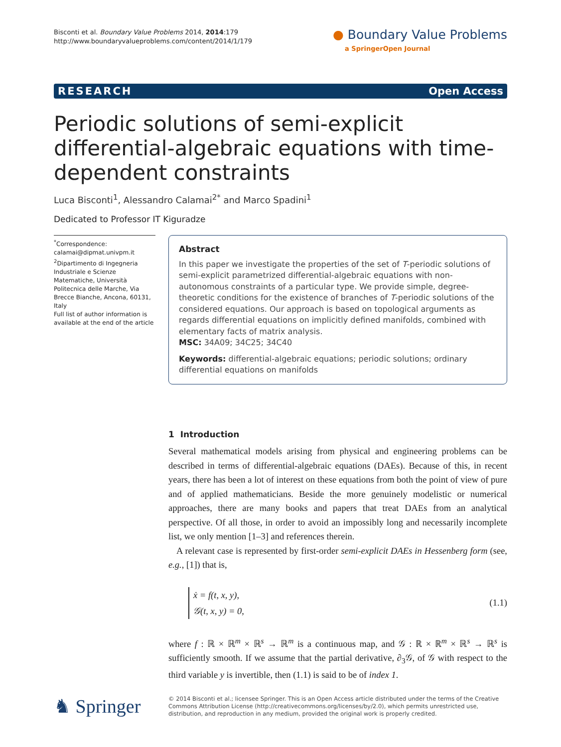Bisconti et al. Boundary Value Problems 2014, 2014:179
http://www.boundaryvalueproblems.com/content/2014/1/179
● Boundary Value Problems
a SpringerOpen Journal
RESEARCH Open Access
Periodic solutions of semi-explicit differential-algebraic equations with time-dependent constraints
Luca Bisconti<sup>1</sup>, Alessandro Calamai<sup>2*</sup> and Marco Spadini<sup>1</sup>
Dedicated to Professor IT Kiguradze
<sup>*</sup> Correspondence:
calamai@dipmat.univpm.it
<sup>2</sup> Dipartimento di Ingegneria Industriale e Scienze Matematiche, Università Politecnica delle Marche, Via Brecce Bianche, Ancona, 60131, Italy
Full list of author information is available at the end of the article
Abstract
In this paper we investigate the properties of the set of T-periodic solutions of semi-explicit parametrized differential-algebraic equations with non-autonomous constraints of a particular type. We provide simple, degree-theoretic conditions for the existence of branches of T-periodic solutions of the considered equations. Our approach is based on topological arguments as regards differential equations on implicitly defined manifolds, combined with elementary facts of matrix analysis.
MSC: 34A09; 34C25; 34C40
Keywords: differential-algebraic equations; periodic solutions; ordinary differential equations on manifolds
1 Introduction
Several mathematical models arising from physical and engineering problems can be described in terms of differential-algebraic equations (DAEs). Because of this, in recent years, there has been a lot of interest on these equations from both the point of view of pure and of applied mathematicians. Beside the more genuinely modelistic or numerical approaches, there are many books and papers that treat DAEs from an analytical perspective. Of all those, in order to avoid an impossibly long and necessarily incomplete list, we only mention [1–3] and references therein.
A relevant case is represented by first-order semi-explicit DAEs in Hessenberg form (see, e.g., [1]) that is,
ẋ = f(t, x, y),
𝒢(t, x, y) = 0,
(1.1)
where f : ℝ × ℝ<sup>m</sup> × ℝ<sup>s</sup> → ℝ<sup>m</sup> is a continuous map, and 𝒢 : ℝ × ℝ<sup>m</sup> × ℝ<sup>s</sup> → ℝ<sup>s</sup> is sufficiently smooth. If we assume that the partial derivative, ∂<sub>3</sub>𝒢, of 𝒢 with respect to the third variable y is invertible, then (1.1) is said to be of index 1.
♞ Springer
© 2014 Bisconti et al.; licensee Springer. This is an Open Access article distributed under the terms of the Creative Commons Attribution License (http://creativecommons.org/licenses/by/2.0), which permits unrestricted use, distribution, and reproduction in any medium, provided the original work is properly credited.